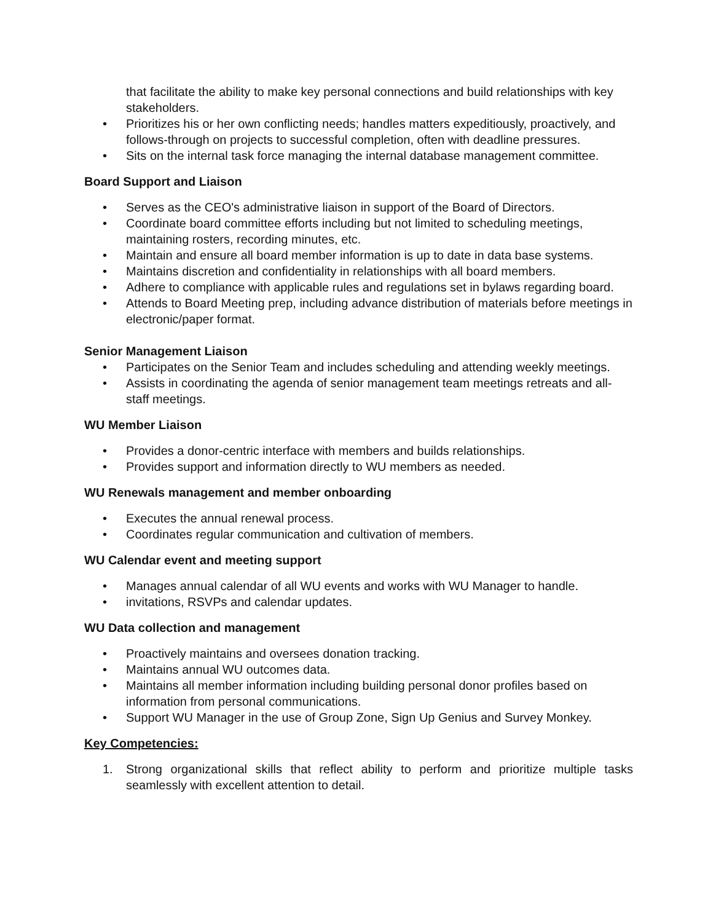that facilitate the ability to make key personal connections and build relationships with key stakeholders.
• Prioritizes his or her own conflicting needs; handles matters expeditiously, proactively, and follows-through on projects to successful completion, often with deadline pressures.
• Sits on the internal task force managing the internal database management committee.
Board Support and Liaison
• Serves as the CEO's administrative liaison in support of the Board of Directors.
• Coordinate board committee efforts including but not limited to scheduling meetings, maintaining rosters, recording minutes, etc.
• Maintain and ensure all board member information is up to date in data base systems.
• Maintains discretion and confidentiality in relationships with all board members.
• Adhere to compliance with applicable rules and regulations set in bylaws regarding board.
• Attends to Board Meeting prep, including advance distribution of materials before meetings in electronic/paper format.
Senior Management Liaison
• Participates on the Senior Team and includes scheduling and attending weekly meetings.
• Assists in coordinating the agenda of senior management team meetings retreats and all-staff meetings.
WU Member Liaison
• Provides a donor-centric interface with members and builds relationships.
• Provides support and information directly to WU members as needed.
WU Renewals management and member onboarding
• Executes the annual renewal process.
• Coordinates regular communication and cultivation of members.
WU Calendar event and meeting support
• Manages annual calendar of all WU events and works with WU Manager to handle.
• invitations, RSVPs and calendar updates.
WU Data collection and management
• Proactively maintains and oversees donation tracking.
• Maintains annual WU outcomes data.
• Maintains all member information including building personal donor profiles based on information from personal communications.
• Support WU Manager in the use of Group Zone, Sign Up Genius and Survey Monkey.
Key Competencies:
1. Strong organizational skills that reflect ability to perform and prioritize multiple tasks seamlessly with excellent attention to detail.